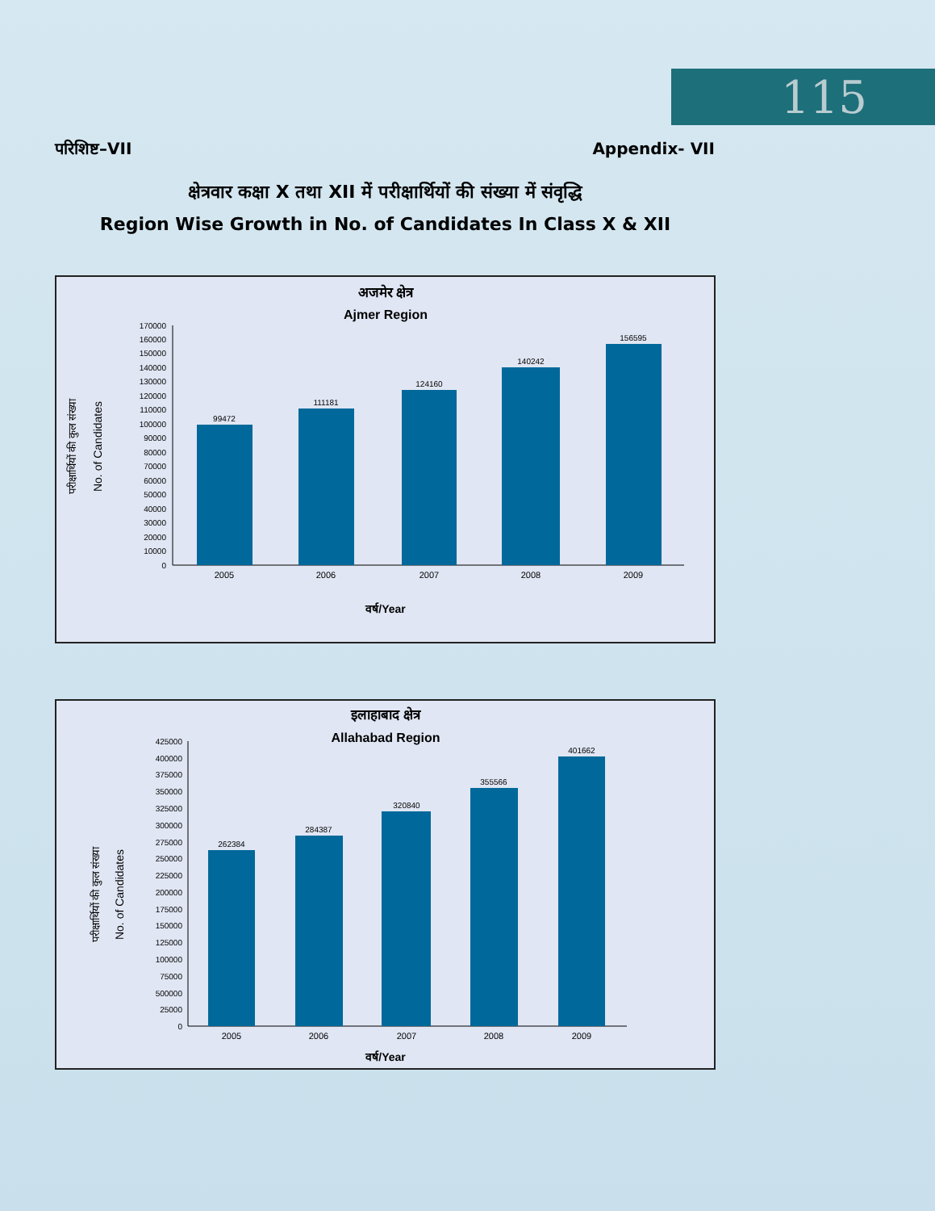115
परिशिष्ट–VII Appendix- VII
क्षेत्रवार कक्षा X तथा XII में परीक्षार्थियों की संख्या में संवृद्धि
Region Wise Growth in No. of Candidates In Class X & XII
अजमेर क्षेत्र
Ajmer Region
परीक्षार्थियों की कुल संख्या
No. of Candidates
0
10000
20000
30000
40000
50000
60000
70000
80000
90000
100000
110000
120000
130000
140000
150000
160000
170000
99472
111181
124160
140242
156595
2005
2006
2007
2008
2009
वर्ष/Year
इलाहाबाद क्षेत्र
Allahabad Region
परीक्षार्थियों की कुल संख्या
No. of Candidates
0
25000
500000
75000
100000
125000
150000
175000
200000
225000
250000
275000
300000
325000
350000
375000
400000
425000
262384
284387
320840
355566
401662
2005
2006
2007
2008
2009
वर्ष/Year